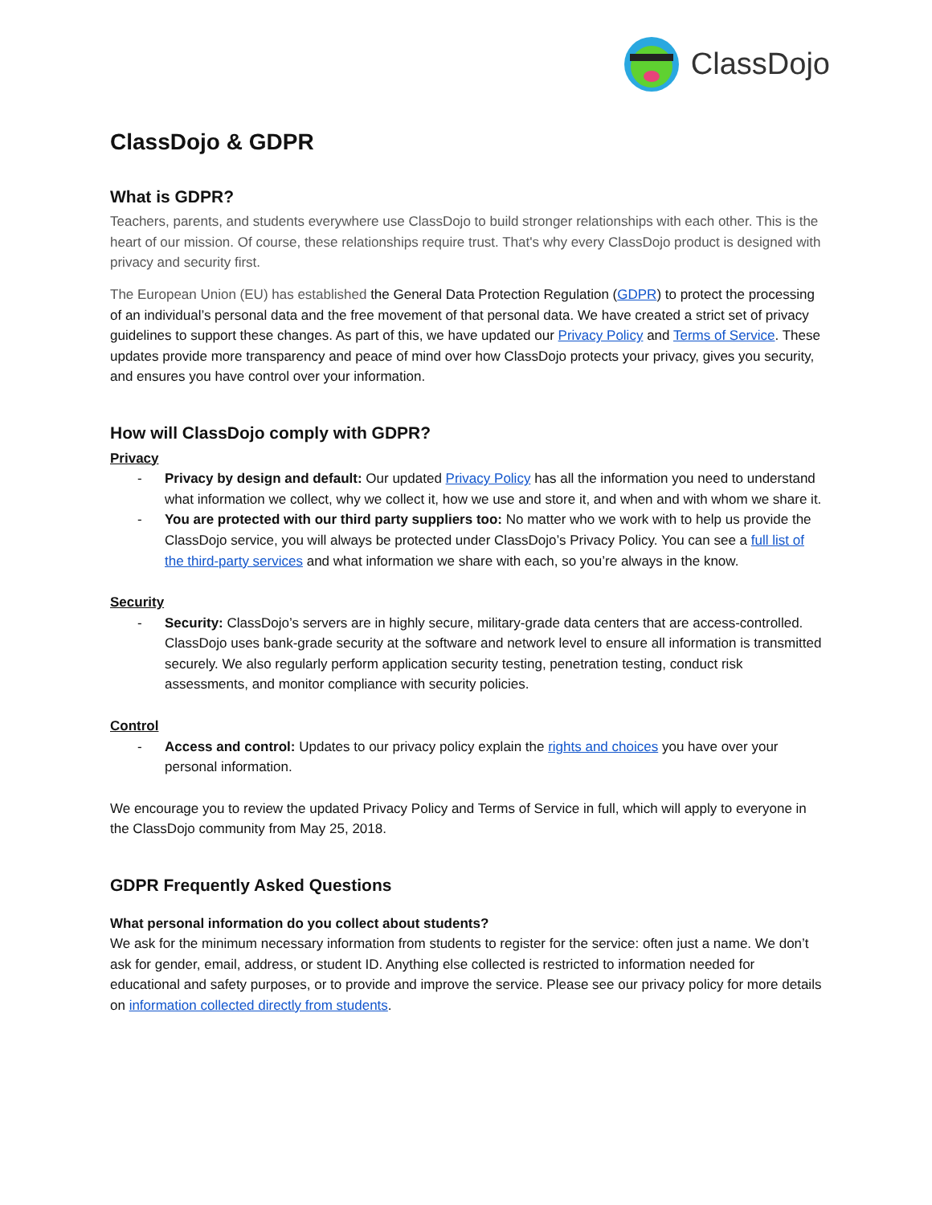ClassDojo
ClassDojo & GDPR
What is GDPR?
Teachers, parents, and students everywhere use ClassDojo to build stronger relationships with each other. This is the heart of our mission. Of course, these relationships require trust. That's why every ClassDojo product is designed with privacy and security first.
The European Union (EU) has established the General Data Protection Regulation (GDPR) to protect the processing of an individual’s personal data and the free movement of that personal data. We have created a strict set of privacy guidelines to support these changes. As part of this, we have updated our Privacy Policy and Terms of Service. These updates provide more transparency and peace of mind over how ClassDojo protects your privacy, gives you security, and ensures you have control over your information.
How will ClassDojo comply with GDPR?
Privacy
- Privacy by design and default: Our updated Privacy Policy has all the information you need to understand what information we collect, why we collect it, how we use and store it, and when and with whom we share it.
- You are protected with our third party suppliers too: No matter who we work with to help us provide the ClassDojo service, you will always be protected under ClassDojo’s Privacy Policy. You can see a full list of the third-party services and what information we share with each, so you’re always in the know.
Security
- Security: ClassDojo’s servers are in highly secure, military-grade data centers that are access-controlled. ClassDojo uses bank-grade security at the software and network level to ensure all information is transmitted securely. We also regularly perform application security testing, penetration testing, conduct risk assessments, and monitor compliance with security policies.
Control
- Access and control: Updates to our privacy policy explain the rights and choices you have over your personal information.
We encourage you to review the updated Privacy Policy and Terms of Service in full, which will apply to everyone in the ClassDojo community from May 25, 2018.
GDPR Frequently Asked Questions
What personal information do you collect about students?
We ask for the minimum necessary information from students to register for the service: often just a name. We don’t ask for gender, email, address, or student ID. Anything else collected is restricted to information needed for educational and safety purposes, or to provide and improve the service. Please see our privacy policy for more details on information collected directly from students.